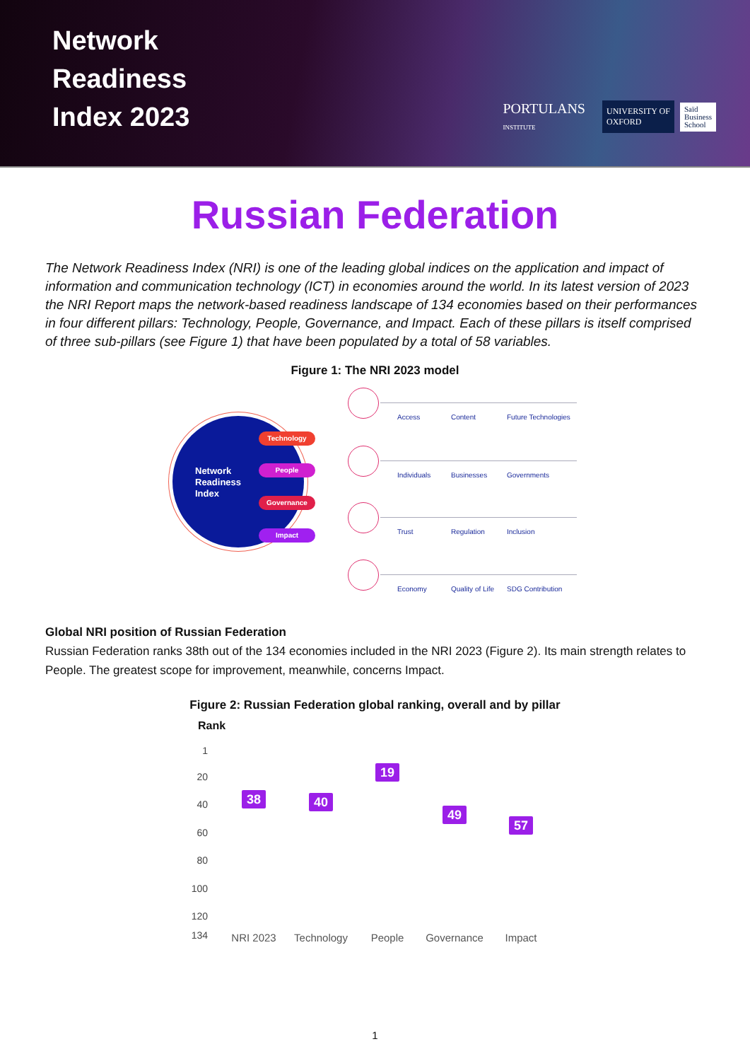Network
Readiness
Index 2023
PORTULANS
INSTITUTE UNIVERSITY OF
OXFORD Saïd
Business
School
Russian Federation
The Network Readiness Index (NRI) is one of the leading global indices on the application and impact of information and communication technology (ICT) in economies around the world. In its latest version of 2023 the NRI Report maps the network-based readiness landscape of 134 economies based on their performances in four different pillars: Technology, People, Governance, and Impact. Each of these pillars is itself comprised of three sub-pillars (see Figure 1) that have been populated by a total of 58 variables.
Figure 1: The NRI 2023 model
Network
Readiness
Index
Technology
People
Governance
Impact
Access Content Future Technologies
Individuals Businesses Governments
Trust Regulation Inclusion
Economy Quality of Life SDG Contribution
Global NRI position of Russian Federation
Russian Federation ranks 38th out of the 134 economies included in the NRI 2023 (Figure 2). Its main strength relates to People. The greatest scope for improvement, meanwhile, concerns Impact.
Figure 2: Russian Federation global ranking, overall and by pillar
Rank
1
20
40
60
80
100
120
134
38 40
19
49
57
NRI 2023 Technology People Governance Impact
1